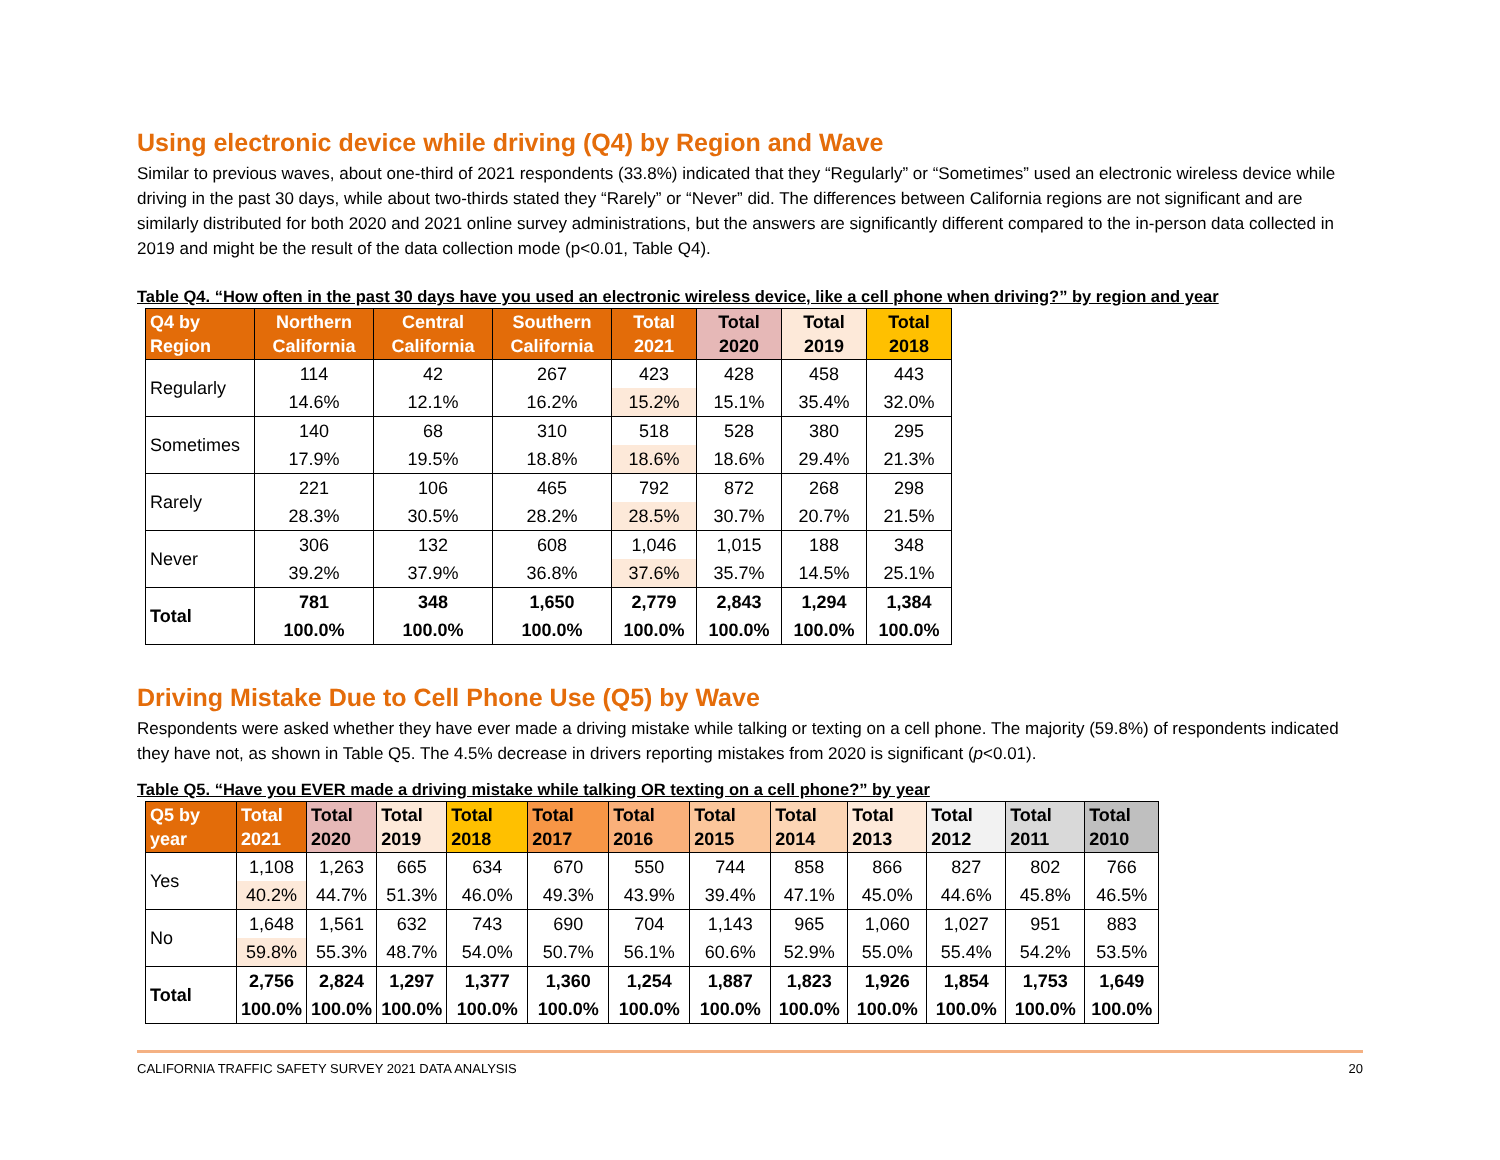Using electronic device while driving (Q4) by Region and Wave
Similar to previous waves, about one-third of 2021 respondents (33.8%) indicated that they “Regularly” or “Sometimes” used an electronic wireless device while driving in the past 30 days, while about two-thirds stated they “Rarely” or “Never” did. The differences between California regions are not significant and are similarly distributed for both 2020 and 2021 online survey administrations, but the answers are significantly different compared to the in-person data collected in 2019 and might be the result of the data collection mode (p<0.01, Table Q4).
Table Q4. “How often in the past 30 days have you used an electronic wireless device, like a cell phone when driving?” by region and year
| Q4 by Region | Northern California | Central California | Southern California | Total 2021 | Total 2020 | Total 2019 | Total 2018 |
| --- | --- | --- | --- | --- | --- | --- | --- |
| Regularly | 114 | 42 | 267 | 423 | 428 | 458 | 443 |
| | 14.6% | 12.1% | 16.2% | 15.2% | 15.1% | 35.4% | 32.0% |
| Sometimes | 140 | 68 | 310 | 518 | 528 | 380 | 295 |
| | 17.9% | 19.5% | 18.8% | 18.6% | 18.6% | 29.4% | 21.3% |
| Rarely | 221 | 106 | 465 | 792 | 872 | 268 | 298 |
| | 28.3% | 30.5% | 28.2% | 28.5% | 30.7% | 20.7% | 21.5% |
| Never | 306 | 132 | 608 | 1,046 | 1,015 | 188 | 348 |
| | 39.2% | 37.9% | 36.8% | 37.6% | 35.7% | 14.5% | 25.1% |
| Total | 781 | 348 | 1,650 | 2,779 | 2,843 | 1,294 | 1,384 |
| | 100.0% | 100.0% | 100.0% | 100.0% | 100.0% | 100.0% | 100.0% |
Driving Mistake Due to Cell Phone Use (Q5) by Wave
Respondents were asked whether they have ever made a driving mistake while talking or texting on a cell phone. The majority (59.8%) of respondents indicated they have not, as shown in Table Q5. The 4.5% decrease in drivers reporting mistakes from 2020 is significant (p<0.01).
Table Q5. “Have you EVER made a driving mistake while talking OR texting on a cell phone?” by year
| Q5 by year | Total 2021 | Total 2020 | Total 2019 | Total 2018 | Total 2017 | Total 2016 | Total 2015 | Total 2014 | Total 2013 | Total 2012 | Total 2011 | Total 2010 |
| --- | --- | --- | --- | --- | --- | --- | --- | --- | --- | --- | --- | --- |
| Yes | 1,108 | 1,263 | 665 | 634 | 670 | 550 | 744 | 858 | 866 | 827 | 802 | 766 |
| | 40.2% | 44.7% | 51.3% | 46.0% | 49.3% | 43.9% | 39.4% | 47.1% | 45.0% | 44.6% | 45.8% | 46.5% |
| No | 1,648 | 1,561 | 632 | 743 | 690 | 704 | 1,143 | 965 | 1,060 | 1,027 | 951 | 883 |
| | 59.8% | 55.3% | 48.7% | 54.0% | 50.7% | 56.1% | 60.6% | 52.9% | 55.0% | 55.4% | 54.2% | 53.5% |
| Total | 2,756 | 2,824 | 1,297 | 1,377 | 1,360 | 1,254 | 1,887 | 1,823 | 1,926 | 1,854 | 1,753 | 1,649 |
| | 100.0% | 100.0% | 100.0% | 100.0% | 100.0% | 100.0% | 100.0% | 100.0% | 100.0% | 100.0% | 100.0% | 100.0% |
CALIFORNIA TRAFFIC SAFETY SURVEY 2021 DATA ANALYSIS 20